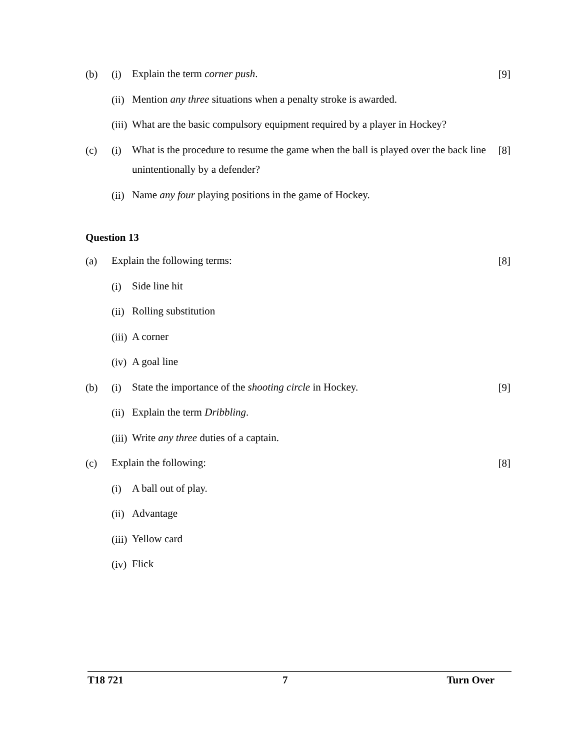(b) (i)
Explain the term corner push.
[9]
(ii)
Mention any three situations when a penalty stroke is awarded.
(iii)
What are the basic compulsory equipment required by a player in Hockey?
(c) (i)
What is the procedure to resume the game when the ball is played over the back line unintentionally by a defender?
[8]
(ii)
Name any four playing positions in the game of Hockey.
Question 13
(a)
Explain the following terms:
[8]
(i)
Side line hit
(ii)
Rolling substitution
(iii)
A corner
(iv)
A goal line
(b) (i)
State the importance of the shooting circle in Hockey.
[9]
(ii)
Explain the term Dribbling.
(iii)
Write any three duties of a captain.
(c)
Explain the following:
[8]
(i)
A ball out of play.
(ii)
Advantage
(iii)
Yellow card
(iv)
Flick
T18 721 7 Turn Over